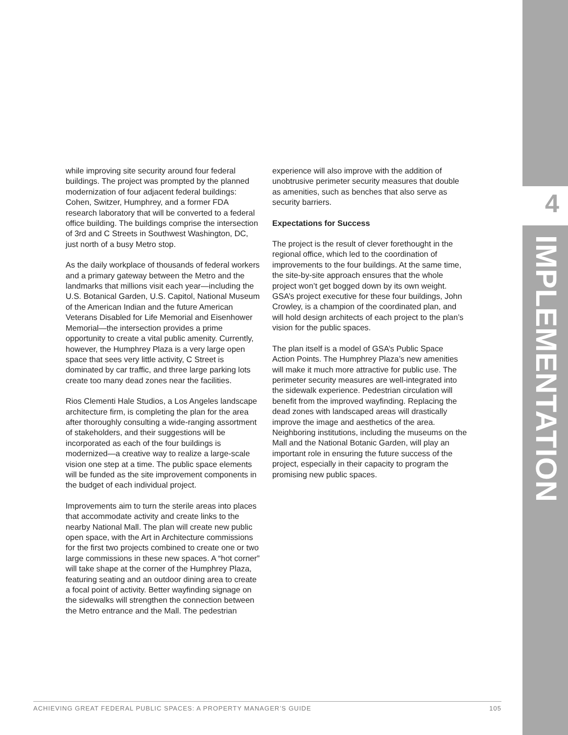4
IMPLEMENTATION
while improving site security around four federal buildings. The project was prompted by the planned modernization of four adjacent federal buildings: Cohen, Switzer, Humphrey, and a former FDA research laboratory that will be converted to a federal office building. The buildings comprise the intersection of 3rd and C Streets in Southwest Washington, DC, just north of a busy Metro stop.
As the daily workplace of thousands of federal workers and a primary gateway between the Metro and the landmarks that millions visit each year—including the U.S. Botanical Garden, U.S. Capitol, National Museum of the American Indian and the future American Veterans Disabled for Life Memorial and Eisenhower Memorial—the intersection provides a prime opportunity to create a vital public amenity. Currently, however, the Humphrey Plaza is a very large open space that sees very little activity, C Street is dominated by car traffic, and three large parking lots create too many dead zones near the facilities.
Rios Clementi Hale Studios, a Los Angeles landscape architecture firm, is completing the plan for the area after thoroughly consulting a wide-ranging assortment of stakeholders, and their suggestions will be incorporated as each of the four buildings is modernized—a creative way to realize a large-scale vision one step at a time. The public space elements will be funded as the site improvement components in the budget of each individual project.
Improvements aim to turn the sterile areas into places that accommodate activity and create links to the nearby National Mall. The plan will create new public open space, with the Art in Architecture commissions for the first two projects combined to create one or two large commissions in these new spaces. A “hot corner” will take shape at the corner of the Humphrey Plaza, featuring seating and an outdoor dining area to create a focal point of activity. Better wayfinding signage on the sidewalks will strengthen the connection between the Metro entrance and the Mall. The pedestrian
experience will also improve with the addition of unobtrusive perimeter security measures that double as amenities, such as benches that also serve as security barriers.
Expectations for Success
The project is the result of clever forethought in the regional office, which led to the coordination of improvements to the four buildings. At the same time, the site-by-site approach ensures that the whole project won’t get bogged down by its own weight. GSA’s project executive for these four buildings, John Crowley, is a champion of the coordinated plan, and will hold design architects of each project to the plan’s vision for the public spaces.
The plan itself is a model of GSA’s Public Space Action Points. The Humphrey Plaza’s new amenities will make it much more attractive for public use. The perimeter security measures are well-integrated into the sidewalk experience. Pedestrian circulation will benefit from the improved wayfinding. Replacing the dead zones with landscaped areas will drastically improve the image and aesthetics of the area. Neighboring institutions, including the museums on the Mall and the National Botanic Garden, will play an important role in ensuring the future success of the project, especially in their capacity to program the promising new public spaces.
ACHIEVING GREAT FEDERAL PUBLIC SPACES: A PROPERTY MANAGER’S GUIDE 105